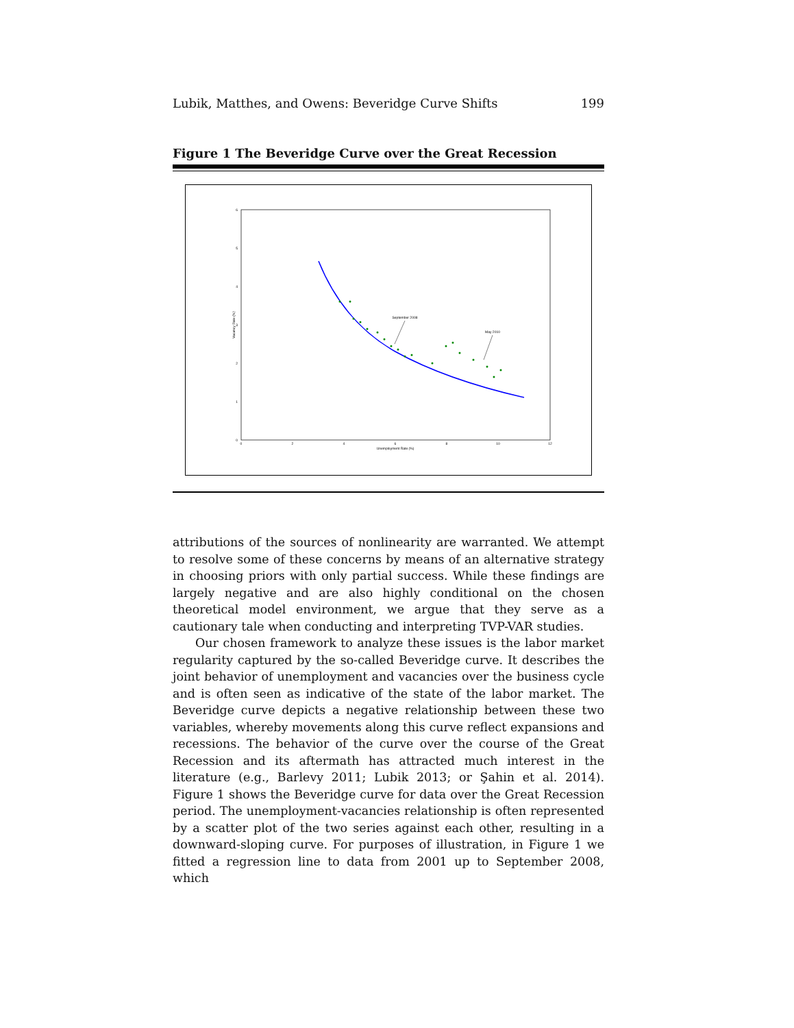Lubik, Matthes, and Owens: Beveridge Curve Shifts 199
Figure 1 The Beveridge Curve over the Great Recession
0
1
2
3
4
5
6
0
2
4
6
8
10
12
Unemployment Rate (%)
Vacancy Rate (%)
September 2008
May 2010
attributions of the sources of nonlinearity are warranted. We attempt to resolve some of these concerns by means of an alternative strategy in choosing priors with only partial success. While these findings are largely negative and are also highly conditional on the chosen theoretical model environment, we argue that they serve as a cautionary tale when conducting and interpreting TVP-VAR studies.
Our chosen framework to analyze these issues is the labor market regularity captured by the so-called Beveridge curve. It describes the joint behavior of unemployment and vacancies over the business cycle and is often seen as indicative of the state of the labor market. The Beveridge curve depicts a negative relationship between these two variables, whereby movements along this curve reflect expansions and recessions. The behavior of the curve over the course of the Great Recession and its aftermath has attracted much interest in the literature (e.g., Barlevy 2011; Lubik 2013; or Şahin et al. 2014). Figure 1 shows the Beveridge curve for data over the Great Recession period. The unemployment-vacancies relationship is often represented by a scatter plot of the two series against each other, resulting in a downward-sloping curve. For purposes of illustration, in Figure 1 we fitted a regression line to data from 2001 up to September 2008, which